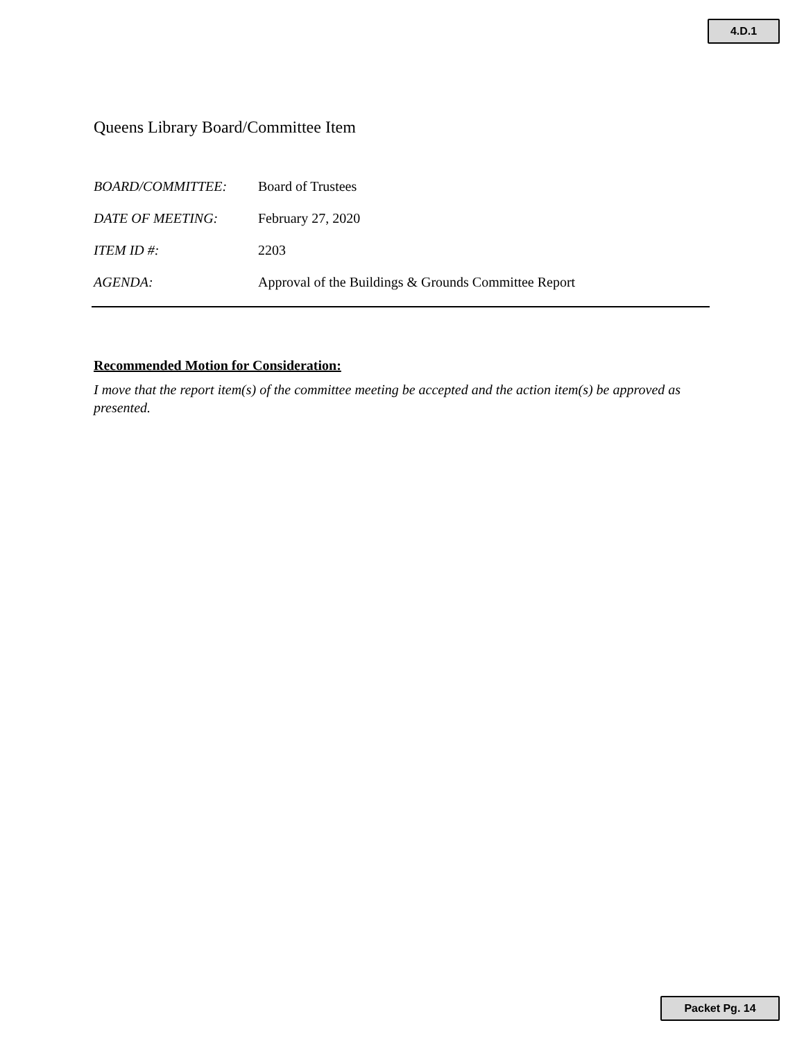4.D.1
Queens Library Board/Committee Item
BOARD/COMMITTEE: Board of Trustees
DATE OF MEETING: February 27, 2020
ITEM ID #: 2203
AGENDA: Approval of the Buildings & Grounds Committee Report
Recommended Motion for Consideration:
I move that the report item(s) of the committee meeting be accepted and the action item(s) be approved as presented.
Packet Pg. 14